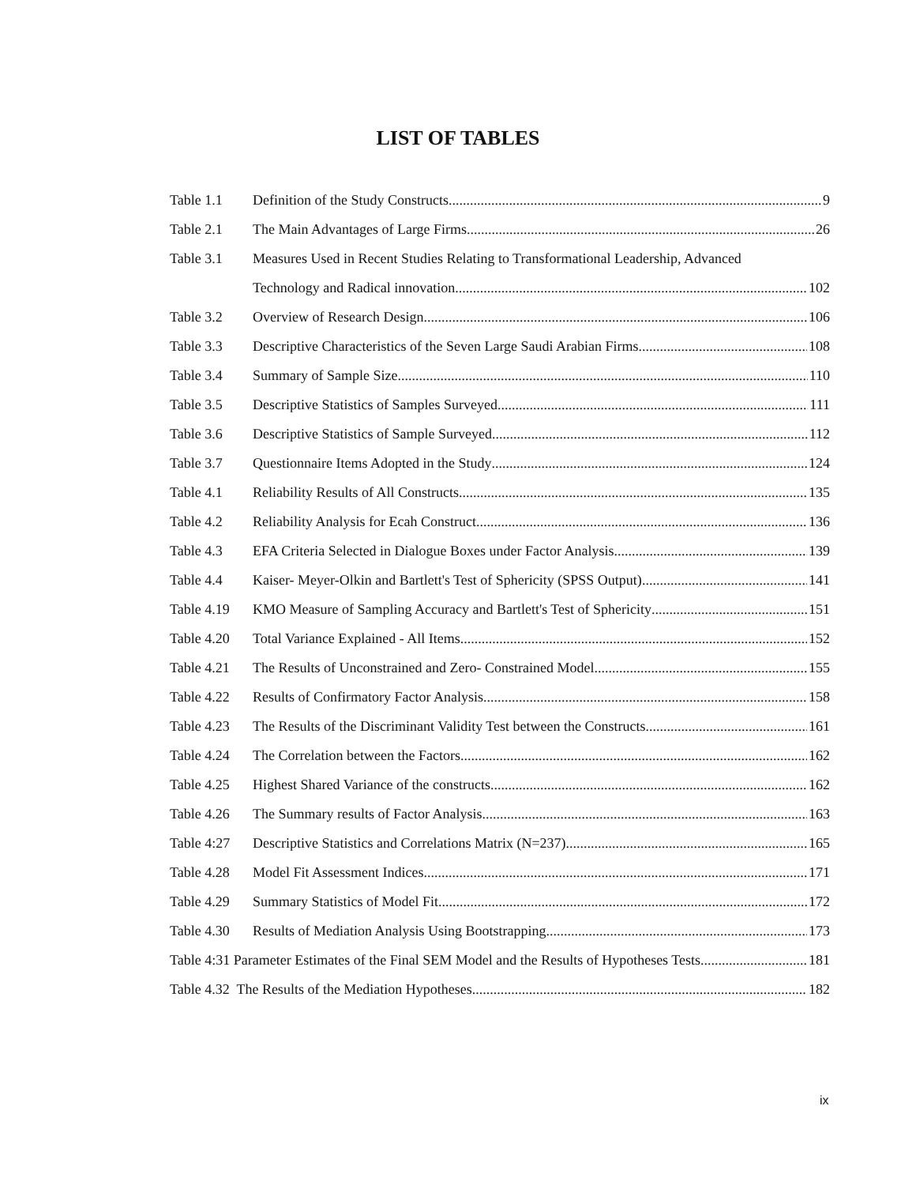LIST OF TABLES
Table 1.1 Definition of the Study Constructs 9
Table 2.1 The Main Advantages of Large Firms 26
Table 3.1 Measures Used in Recent Studies Relating to Transformational Leadership, Advanced
Technology and Radical innovation 102
Table 3.2 Overview of Research Design 106
Table 3.3 Descriptive Characteristics of the Seven Large Saudi Arabian Firms 108
Table 3.4 Summary of Sample Size 110
Table 3.5 Descriptive Statistics of Samples Surveyed 111
Table 3.6 Descriptive Statistics of Sample Surveyed 112
Table 3.7 Questionnaire Items Adopted in the Study 124
Table 4.1 Reliability Results of All Constructs 135
Table 4.2 Reliability Analysis for Ecah Construct 136
Table 4.3 EFA Criteria Selected in Dialogue Boxes under Factor Analysis 139
Table 4.4 Kaiser- Meyer-Olkin and Bartlett's Test of Sphericity (SPSS Output) 141
Table 4.19 KMO Measure of Sampling Accuracy and Bartlett's Test of Sphericity 151
Table 4.20 Total Variance Explained - All Items 152
Table 4.21 The Results of Unconstrained and Zero- Constrained Model 155
Table 4.22 Results of Confirmatory Factor Analysis 158
Table 4.23 The Results of the Discriminant Validity Test between the Constructs 161
Table 4.24 The Correlation between the Factors 162
Table 4.25 Highest Shared Variance of the constructs 162
Table 4.26 The Summary results of Factor Analysis 163
Table 4:27 Descriptive Statistics and Correlations Matrix (N=237) 165
Table 4.28 Model Fit Assessment Indices 171
Table 4.29 Summary Statistics of Model Fit 172
Table 4.30 Results of Mediation Analysis Using Bootstrapping 173
Table 4:31 Parameter Estimates of the Final SEM Model and the Results of Hypotheses Tests 181
Table 4.32 The Results of the Mediation Hypotheses 182
ix